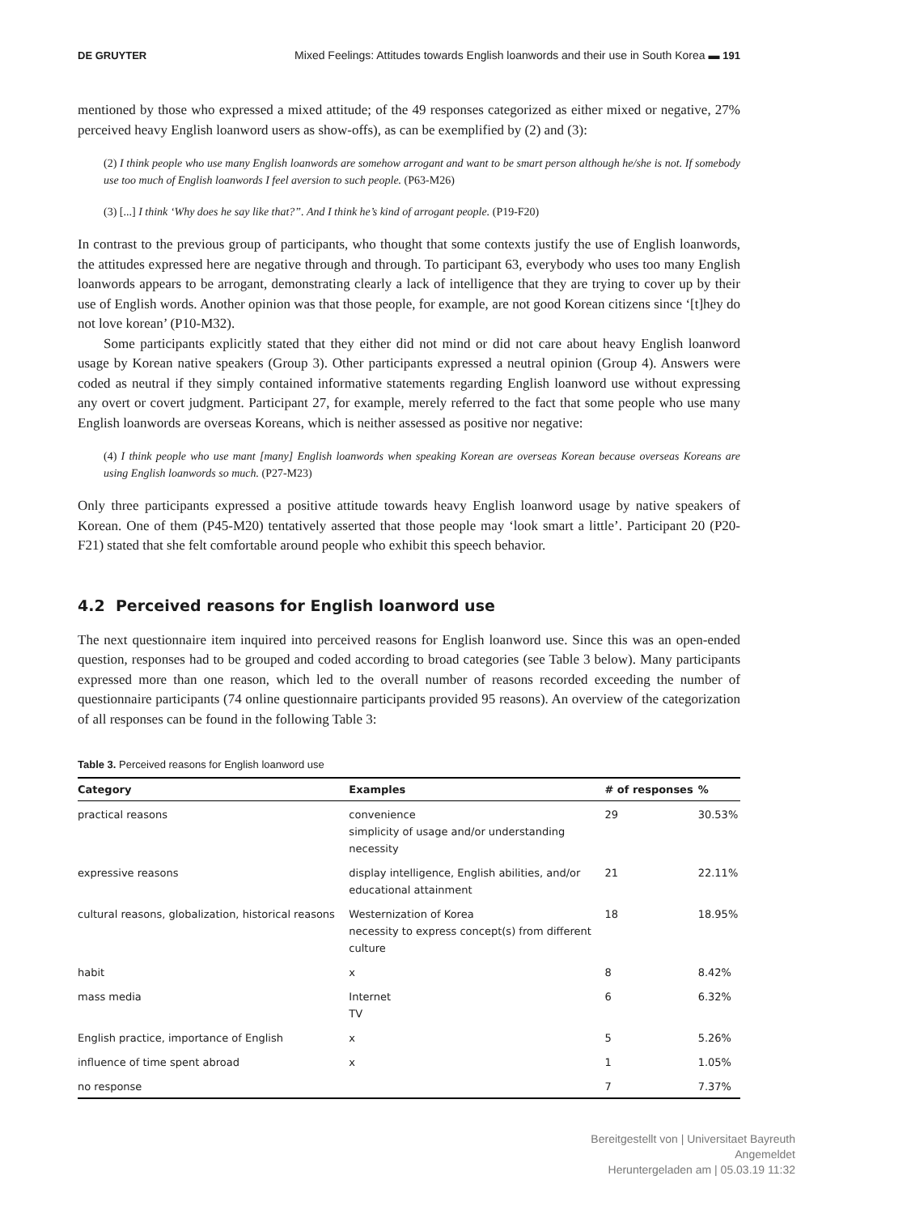DE GRUYTER Mixed Feelings: Attitudes towards English loanwords and their use in South Korea ▬ 191
mentioned by those who expressed a mixed attitude; of the 49 responses categorized as either mixed or negative, 27% perceived heavy English loanword users as show-offs), as can be exemplified by (2) and (3):
(2) I think people who use many English loanwords are somehow arrogant and want to be smart person although he/she is not. If somebody use too much of English loanwords I feel aversion to such people. (P63-M26)
(3) [...] I think ‘Why does he say like that?”. And I think he’s kind of arrogant people. (P19-F20)
In contrast to the previous group of participants, who thought that some contexts justify the use of English loanwords, the attitudes expressed here are negative through and through. To participant 63, everybody who uses too many English loanwords appears to be arrogant, demonstrating clearly a lack of intelligence that they are trying to cover up by their use of English words. Another opinion was that those people, for example, are not good Korean citizens since ‘[t]hey do not love korean’ (P10-M32).
Some participants explicitly stated that they either did not mind or did not care about heavy English loanword usage by Korean native speakers (Group 3). Other participants expressed a neutral opinion (Group 4). Answers were coded as neutral if they simply contained informative statements regarding English loanword use without expressing any overt or covert judgment. Participant 27, for example, merely referred to the fact that some people who use many English loanwords are overseas Koreans, which is neither assessed as positive nor negative:
(4) I think people who use mant [many] English loanwords when speaking Korean are overseas Korean because overseas Koreans are using English loanwords so much. (P27-M23)
Only three participants expressed a positive attitude towards heavy English loanword usage by native speakers of Korean. One of them (P45-M20) tentatively asserted that those people may ‘look smart a little’. Participant 20 (P20-F21) stated that she felt comfortable around people who exhibit this speech behavior.
4.2 Perceived reasons for English loanword use
The next questionnaire item inquired into perceived reasons for English loanword use. Since this was an open-ended question, responses had to be grouped and coded according to broad categories (see Table 3 below). Many participants expressed more than one reason, which led to the overall number of reasons recorded exceeding the number of questionnaire participants (74 online questionnaire participants provided 95 reasons). An overview of the categorization of all responses can be found in the following Table 3:
Table 3. Perceived reasons for English loanword use
| Category | Examples | # of responses | % |
| --- | --- | --- | --- |
| practical reasons | convenience simplicity of usage and/or understanding necessity | 29 | 30.53% |
| expressive reasons | display intelligence, English abilities, and/or educational attainment | 21 | 22.11% |
| cultural reasons, globalization, historical reasons | Westernization of Korea necessity to express concept(s) from different culture | 18 | 18.95% |
| habit | x | 8 | 8.42% |
| mass media | Internet TV | 6 | 6.32% |
| English practice, importance of English | x | 5 | 5.26% |
| influence of time spent abroad | x | 1 | 1.05% |
| no response | | 7 | 7.37% |
Bereitgestellt von | Universitaet Bayreuth
Angemeldet
Heruntergeladen am | 05.03.19 11:32